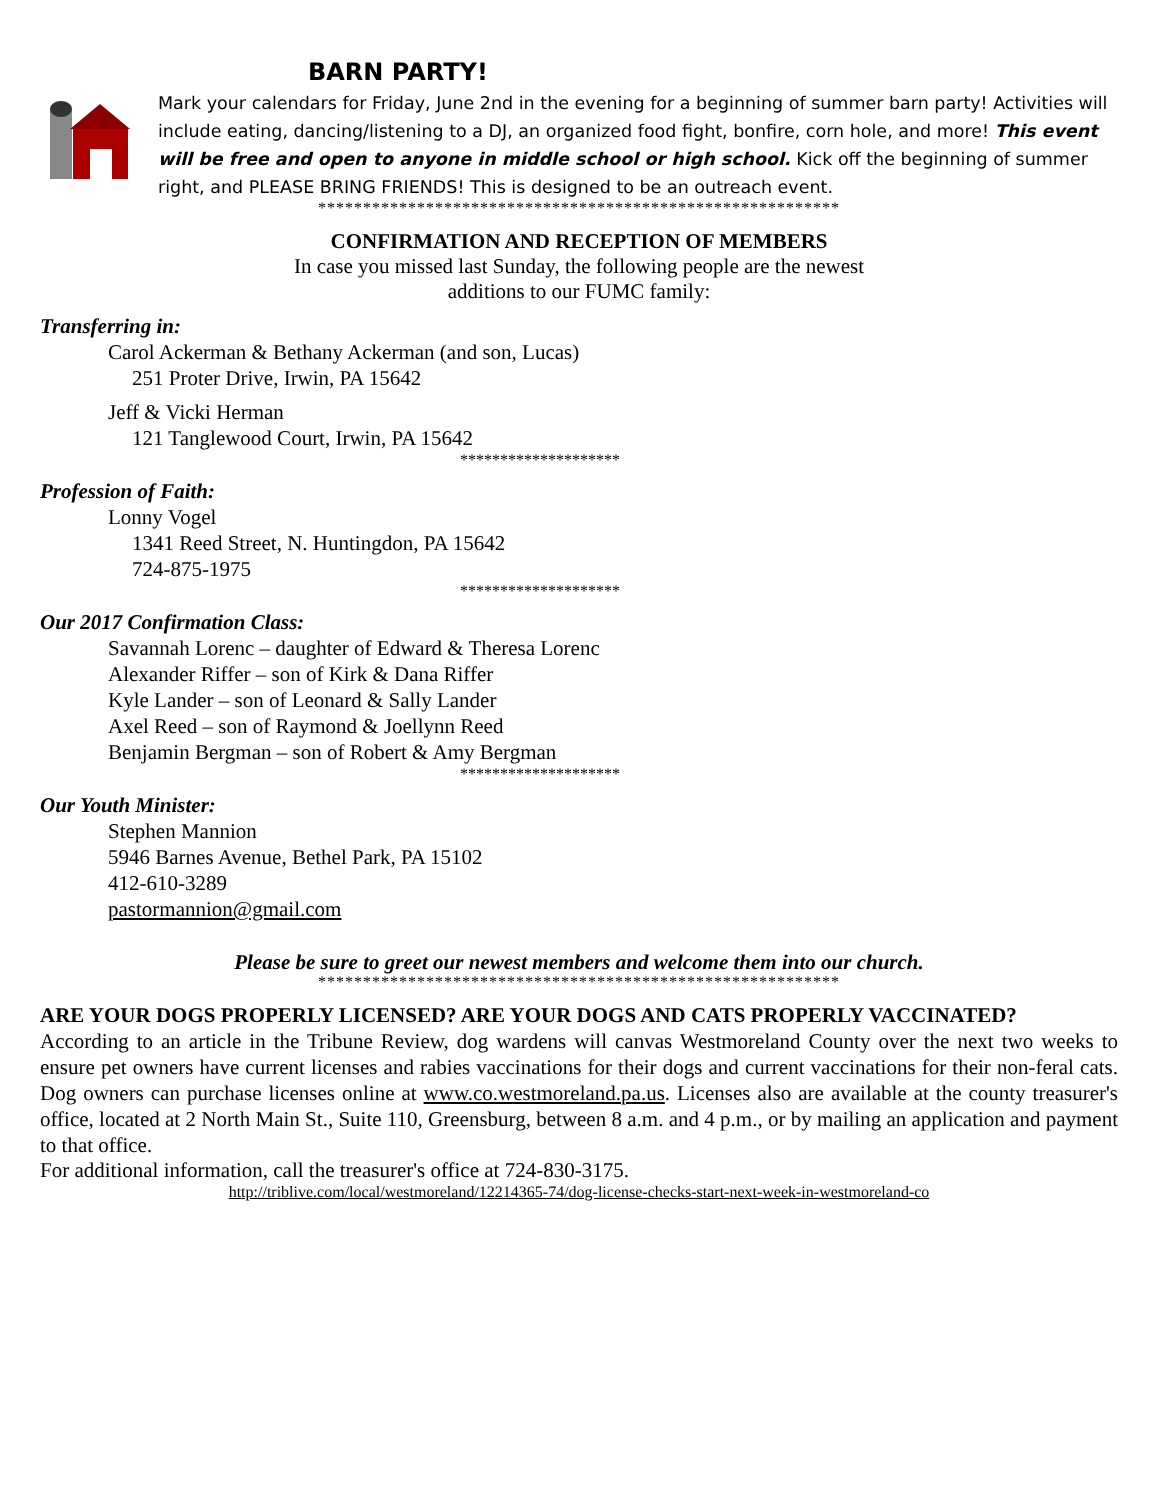BARN PARTY!
Mark your calendars for Friday, June 2nd in the evening for a beginning of summer barn party! Activities will include eating, dancing/listening to a DJ, an organized food fight, bonfire, corn hole, and more! This event will be free and open to anyone in middle school or high school. Kick off the beginning of summer right, and PLEASE BRING FRIENDS! This is designed to be an outreach event.
**********************************************************
CONFIRMATION AND RECEPTION OF MEMBERS
In case you missed last Sunday, the following people are the newest
additions to our FUMC family:
Transferring in:
Carol Ackerman & Bethany Ackerman (and son, Lucas)
251 Proter Drive, Irwin, PA 15642
Jeff & Vicki Herman
121 Tanglewood Court, Irwin, PA 15642
********************
Profession of Faith:
Lonny Vogel
1341 Reed Street, N. Huntingdon, PA 15642
724-875-1975
********************
Our 2017 Confirmation Class:
Savannah Lorenc – daughter of Edward & Theresa Lorenc
Alexander Riffer – son of Kirk & Dana Riffer
Kyle Lander – son of Leonard & Sally Lander
Axel Reed – son of Raymond & Joellynn Reed
Benjamin Bergman – son of Robert & Amy Bergman
********************
Our Youth Minister:
Stephen Mannion
5946 Barnes Avenue, Bethel Park, PA 15102
412-610-3289
pastormannion@gmail.com
Please be sure to greet our newest members and welcome them into our church.
**********************************************************
ARE YOUR DOGS PROPERLY LICENSED? ARE YOUR DOGS AND CATS PROPERLY VACCINATED?
According to an article in the Tribune Review, dog wardens will canvas Westmoreland County over the next two weeks to ensure pet owners have current licenses and rabies vaccinations for their dogs and current vaccinations for their non-feral cats. Dog owners can purchase licenses online at www.co.westmoreland.pa.us. Licenses also are available at the county treasurer's office, located at 2 North Main St., Suite 110, Greensburg, between 8 a.m. and 4 p.m., or by mailing an application and payment to that office.
For additional information, call the treasurer's office at 724-830-3175.
http://triblive.com/local/westmoreland/12214365-74/dog-license-checks-start-next-week-in-westmoreland-co